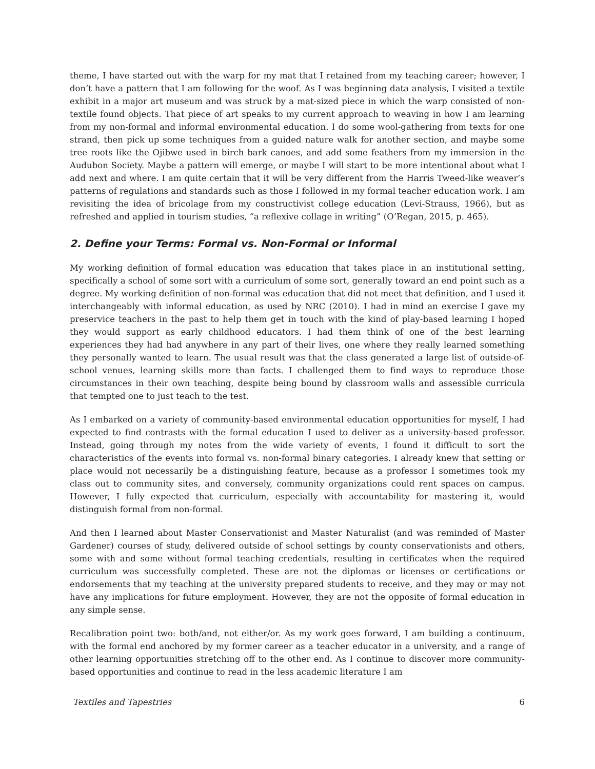theme, I have started out with the warp for my mat that I retained from my teaching career; however, I don’t have a pattern that I am following for the woof. As I was beginning data analysis, I visited a textile exhibit in a major art museum and was struck by a mat-sized piece in which the warp consisted of non-textile found objects. That piece of art speaks to my current approach to weaving in how I am learning from my non-formal and informal environmental education. I do some wool-gathering from texts for one strand, then pick up some techniques from a guided nature walk for another section, and maybe some tree roots like the Ojibwe used in birch bark canoes, and add some feathers from my immersion in the Audubon Society. Maybe a pattern will emerge, or maybe I will start to be more intentional about what I add next and where. I am quite certain that it will be very different from the Harris Tweed-like weaver’s patterns of regulations and standards such as those I followed in my formal teacher education work. I am revisiting the idea of bricolage from my constructivist college education (Levi-Strauss, 1966), but as refreshed and applied in tourism studies, “a reflexive collage in writing” (O’Regan, 2015, p. 465).
2. Define your Terms: Formal vs. Non-Formal or Informal
My working definition of formal education was education that takes place in an institutional setting, specifically a school of some sort with a curriculum of some sort, generally toward an end point such as a degree. My working definition of non-formal was education that did not meet that definition, and I used it interchangeably with informal education, as used by NRC (2010). I had in mind an exercise I gave my preservice teachers in the past to help them get in touch with the kind of play-based learning I hoped they would support as early childhood educators. I had them think of one of the best learning experiences they had had anywhere in any part of their lives, one where they really learned something they personally wanted to learn. The usual result was that the class generated a large list of outside-of-school venues, learning skills more than facts. I challenged them to find ways to reproduce those circumstances in their own teaching, despite being bound by classroom walls and assessible curricula that tempted one to just teach to the test.
As I embarked on a variety of community-based environmental education opportunities for myself, I had expected to find contrasts with the formal education I used to deliver as a university-based professor. Instead, going through my notes from the wide variety of events, I found it difficult to sort the characteristics of the events into formal vs. non-formal binary categories. I already knew that setting or place would not necessarily be a distinguishing feature, because as a professor I sometimes took my class out to community sites, and conversely, community organizations could rent spaces on campus. However, I fully expected that curriculum, especially with accountability for mastering it, would distinguish formal from non-formal.
And then I learned about Master Conservationist and Master Naturalist (and was reminded of Master Gardener) courses of study, delivered outside of school settings by county conservationists and others, some with and some without formal teaching credentials, resulting in certificates when the required curriculum was successfully completed. These are not the diplomas or licenses or certifications or endorsements that my teaching at the university prepared students to receive, and they may or may not have any implications for future employment. However, they are not the opposite of formal education in any simple sense.
Recalibration point two: both/and, not either/or. As my work goes forward, I am building a continuum, with the formal end anchored by my former career as a teacher educator in a university, and a range of other learning opportunities stretching off to the other end. As I continue to discover more community-based opportunities and continue to read in the less academic literature I am
Textiles and Tapestries 6